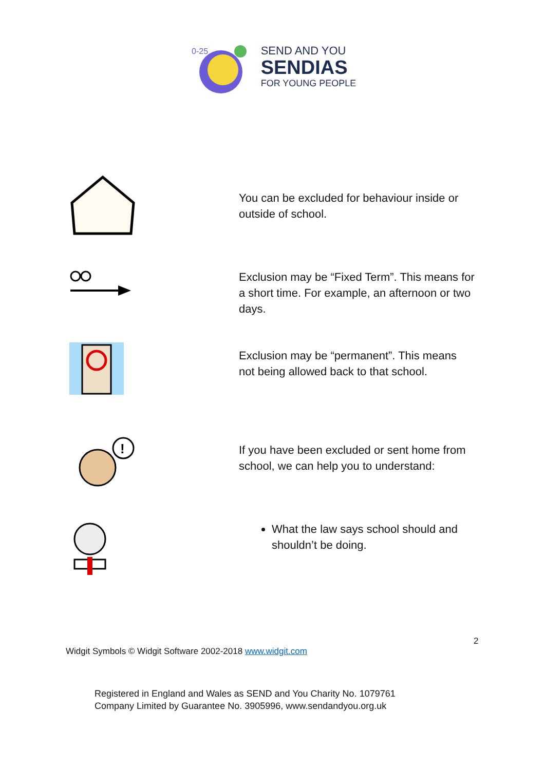0-25
SEND AND YOU
SENDIAS
FOR YOUNG PEOPLE
You can be excluded for behaviour inside or outside of school.
Exclusion may be “Fixed Term”. This means for a short time. For example, an afternoon or two days.
Exclusion may be “permanent”. This means not being allowed back to that school.
!
If you have been excluded or sent home from school, we can help you to understand:
What the law says school should and shouldn’t be doing.
2
Widgit Symbols © Widgit Software 2002-2018 www.widgit.com
Registered in England and Wales as SEND and You Charity No. 1079761
Company Limited by Guarantee No. 3905996, www.sendandyou.org.uk